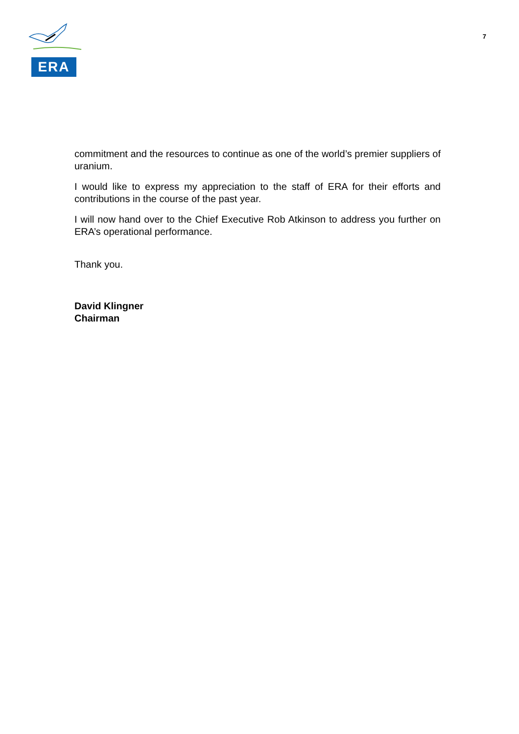ERA
7
commitment and the resources to continue as one of the world’s premier suppliers of uranium.
I would like to express my appreciation to the staff of ERA for their efforts and contributions in the course of the past year.
I will now hand over to the Chief Executive Rob Atkinson to address you further on ERA’s operational performance.
Thank you.
David Klingner
Chairman